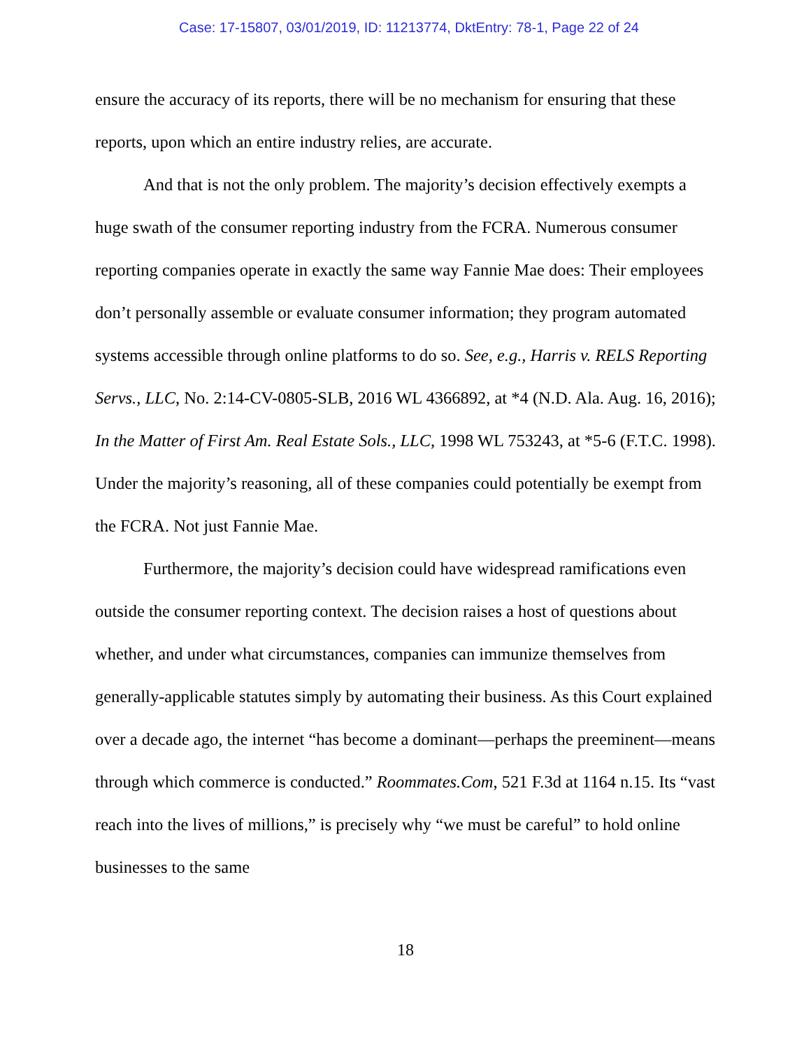Case: 17-15807, 03/01/2019, ID: 11213774, DktEntry: 78-1, Page 22 of 24
ensure the accuracy of its reports, there will be no mechanism for ensuring that these reports, upon which an entire industry relies, are accurate.
And that is not the only problem. The majority’s decision effectively exempts a huge swath of the consumer reporting industry from the FCRA. Numerous consumer reporting companies operate in exactly the same way Fannie Mae does: Their employees don’t personally assemble or evaluate consumer information; they program automated systems accessible through online platforms to do so. See, e.g., Harris v. RELS Reporting Servs., LLC, No. 2:14-CV-0805-SLB, 2016 WL 4366892, at *4 (N.D. Ala. Aug. 16, 2016); In the Matter of First Am. Real Estate Sols., LLC, 1998 WL 753243, at *5-6 (F.T.C. 1998). Under the majority’s reasoning, all of these companies could potentially be exempt from the FCRA. Not just Fannie Mae.
Furthermore, the majority’s decision could have widespread ramifications even outside the consumer reporting context. The decision raises a host of questions about whether, and under what circumstances, companies can immunize themselves from generally-applicable statutes simply by automating their business. As this Court explained over a decade ago, the internet “has become a dominant—perhaps the preeminent—means through which commerce is conducted.” Roommates.Com, 521 F.3d at 1164 n.15. Its “vast reach into the lives of millions,” is precisely why “we must be careful” to hold online businesses to the same
18